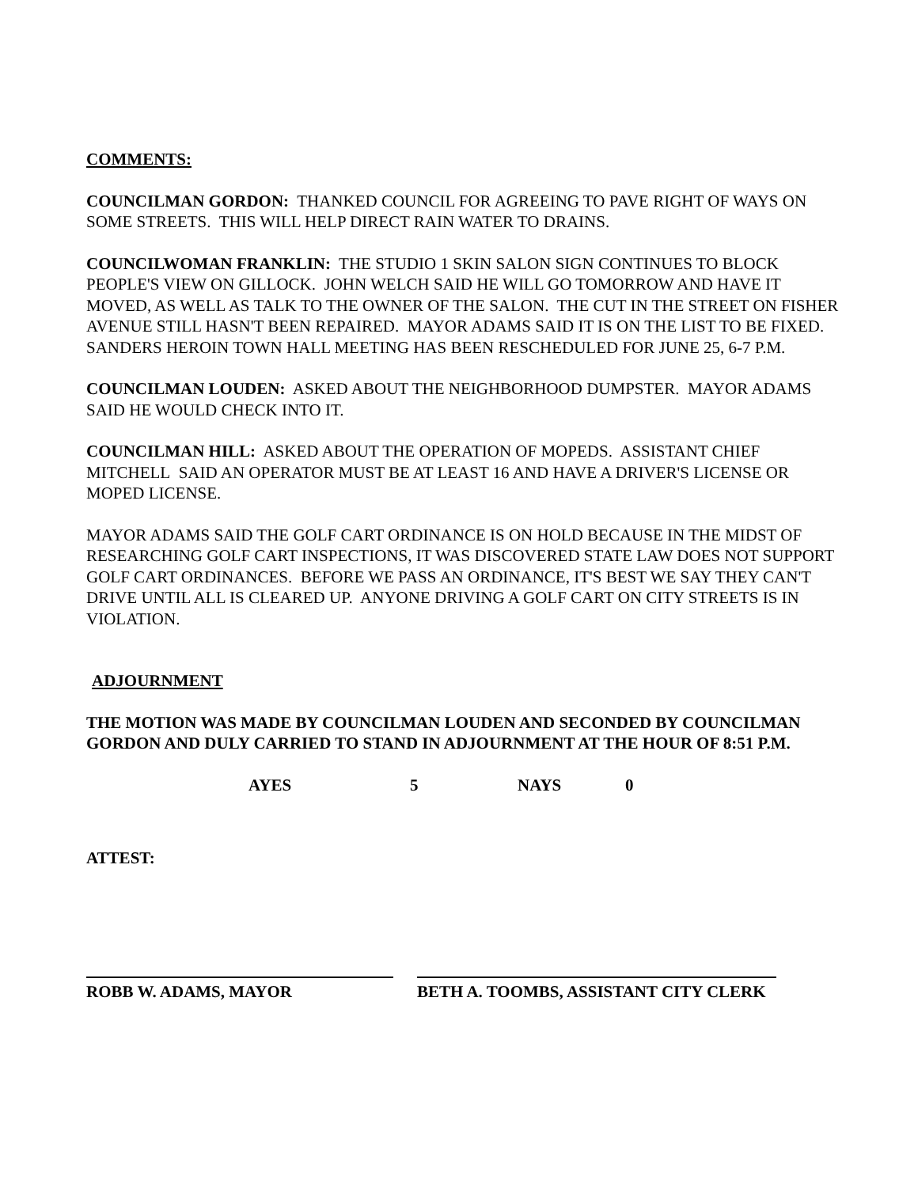COMMENTS:
COUNCILMAN GORDON: THANKED COUNCIL FOR AGREEING TO PAVE RIGHT OF WAYS ON SOME STREETS. THIS WILL HELP DIRECT RAIN WATER TO DRAINS.
COUNCILWOMAN FRANKLIN: THE STUDIO 1 SKIN SALON SIGN CONTINUES TO BLOCK PEOPLE'S VIEW ON GILLOCK. JOHN WELCH SAID HE WILL GO TOMORROW AND HAVE IT MOVED, AS WELL AS TALK TO THE OWNER OF THE SALON. THE CUT IN THE STREET ON FISHER AVENUE STILL HASN'T BEEN REPAIRED. MAYOR ADAMS SAID IT IS ON THE LIST TO BE FIXED. SANDERS HEROIN TOWN HALL MEETING HAS BEEN RESCHEDULED FOR JUNE 25, 6-7 P.M.
COUNCILMAN LOUDEN: ASKED ABOUT THE NEIGHBORHOOD DUMPSTER. MAYOR ADAMS SAID HE WOULD CHECK INTO IT.
COUNCILMAN HILL: ASKED ABOUT THE OPERATION OF MOPEDS. ASSISTANT CHIEF MITCHELL SAID AN OPERATOR MUST BE AT LEAST 16 AND HAVE A DRIVER'S LICENSE OR MOPED LICENSE.
MAYOR ADAMS SAID THE GOLF CART ORDINANCE IS ON HOLD BECAUSE IN THE MIDST OF RESEARCHING GOLF CART INSPECTIONS, IT WAS DISCOVERED STATE LAW DOES NOT SUPPORT GOLF CART ORDINANCES. BEFORE WE PASS AN ORDINANCE, IT'S BEST WE SAY THEY CAN'T DRIVE UNTIL ALL IS CLEARED UP. ANYONE DRIVING A GOLF CART ON CITY STREETS IS IN VIOLATION.
ADJOURNMENT
THE MOTION WAS MADE BY COUNCILMAN LOUDEN AND SECONDED BY COUNCILMAN GORDON AND DULY CARRIED TO STAND IN ADJOURNMENT AT THE HOUR OF 8:51 P.M.
AYES 5 NAYS 0
ATTEST:
ROBB W. ADAMS, MAYOR BETH A. TOOMBS, ASSISTANT CITY CLERK